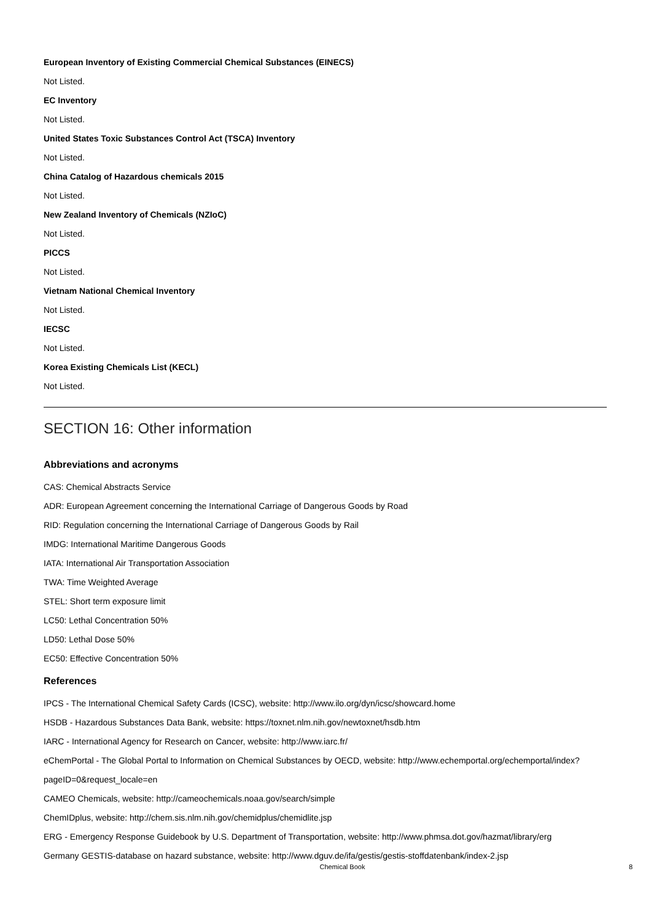European Inventory of Existing Commercial Chemical Substances (EINECS)
Not Listed.
EC Inventory
Not Listed.
United States Toxic Substances Control Act (TSCA) Inventory
Not Listed.
China Catalog of Hazardous chemicals 2015
Not Listed.
New Zealand Inventory of Chemicals (NZIoC)
Not Listed.
PICCS
Not Listed.
Vietnam National Chemical Inventory
Not Listed.
IECSC
Not Listed.
Korea Existing Chemicals List (KECL)
Not Listed.
SECTION 16: Other information
Abbreviations and acronyms
CAS: Chemical Abstracts Service
ADR: European Agreement concerning the International Carriage of Dangerous Goods by Road
RID: Regulation concerning the International Carriage of Dangerous Goods by Rail
IMDG: International Maritime Dangerous Goods
IATA: International Air Transportation Association
TWA: Time Weighted Average
STEL: Short term exposure limit
LC50: Lethal Concentration 50%
LD50: Lethal Dose 50%
EC50: Effective Concentration 50%
References
IPCS - The International Chemical Safety Cards (ICSC), website: http://www.ilo.org/dyn/icsc/showcard.home
HSDB - Hazardous Substances Data Bank, website: https://toxnet.nlm.nih.gov/newtoxnet/hsdb.htm
IARC - International Agency for Research on Cancer, website: http://www.iarc.fr/
eChemPortal - The Global Portal to Information on Chemical Substances by OECD, website: http://www.echemportal.org/echemportal/index?
pageID=0&request_locale=en
CAMEO Chemicals, website: http://cameochemicals.noaa.gov/search/simple
ChemIDplus, website: http://chem.sis.nlm.nih.gov/chemidplus/chemidlite.jsp
ERG - Emergency Response Guidebook by U.S. Department of Transportation, website: http://www.phmsa.dot.gov/hazmat/library/erg
Germany GESTIS-database on hazard substance, website: http://www.dguv.de/ifa/gestis/gestis-stoffdatenbank/index-2.jsp
Chemical Book 8